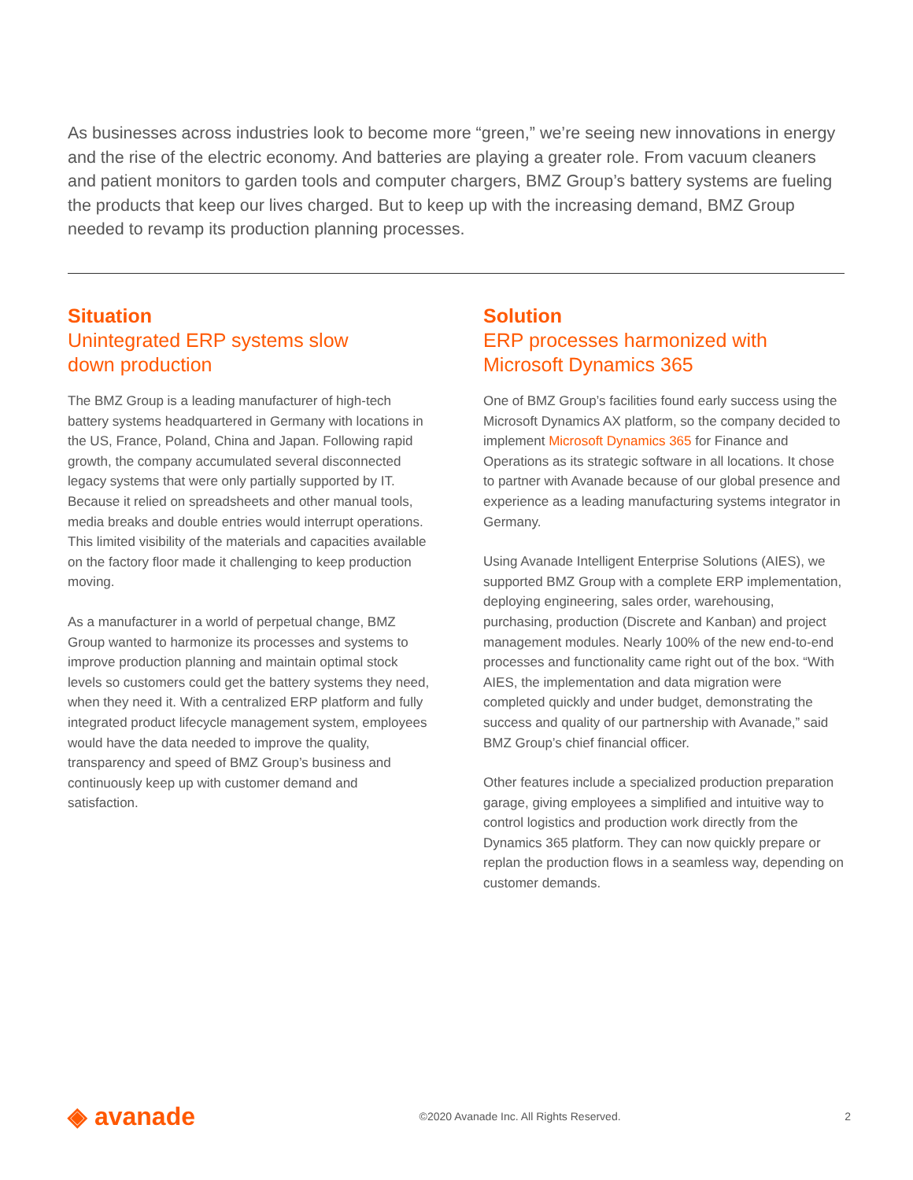As businesses across industries look to become more “green,” we’re seeing new innovations in energy and the rise of the electric economy. And batteries are playing a greater role. From vacuum cleaners and patient monitors to garden tools and computer chargers, BMZ Group’s battery systems are fueling the products that keep our lives charged. But to keep up with the increasing demand, BMZ Group needed to revamp its production planning processes.
Situation
Unintegrated ERP systems slow
down production
The BMZ Group is a leading manufacturer of high-tech battery systems headquartered in Germany with locations in the US, France, Poland, China and Japan. Following rapid growth, the company accumulated several disconnected legacy systems that were only partially supported by IT. Because it relied on spreadsheets and other manual tools, media breaks and double entries would interrupt operations. This limited visibility of the materials and capacities available on the factory floor made it challenging to keep production moving.
As a manufacturer in a world of perpetual change, BMZ Group wanted to harmonize its processes and systems to improve production planning and maintain optimal stock levels so customers could get the battery systems they need, when they need it. With a centralized ERP platform and fully integrated product lifecycle management system, employees would have the data needed to improve the quality, transparency and speed of BMZ Group’s business and continuously keep up with customer demand and satisfaction.
Solution
ERP processes harmonized with
Microsoft Dynamics 365
One of BMZ Group’s facilities found early success using the Microsoft Dynamics AX platform, so the company decided to implement Microsoft Dynamics 365 for Finance and Operations as its strategic software in all locations. It chose to partner with Avanade because of our global presence and experience as a leading manufacturing systems integrator in Germany.
Using Avanade Intelligent Enterprise Solutions (AIES), we supported BMZ Group with a complete ERP implementation, deploying engineering, sales order, warehousing, purchasing, production (Discrete and Kanban) and project management modules. Nearly 100% of the new end-to-end processes and functionality came right out of the box. “With AIES, the implementation and data migration were completed quickly and under budget, demonstrating the success and quality of our partnership with Avanade,” said BMZ Group’s chief financial officer.
Other features include a specialized production preparation garage, giving employees a simplified and intuitive way to control logistics and production work directly from the Dynamics 365 platform. They can now quickly prepare or replan the production flows in a seamless way, depending on customer demands.
◈ avanade
©2020 Avanade Inc. All Rights Reserved.
2